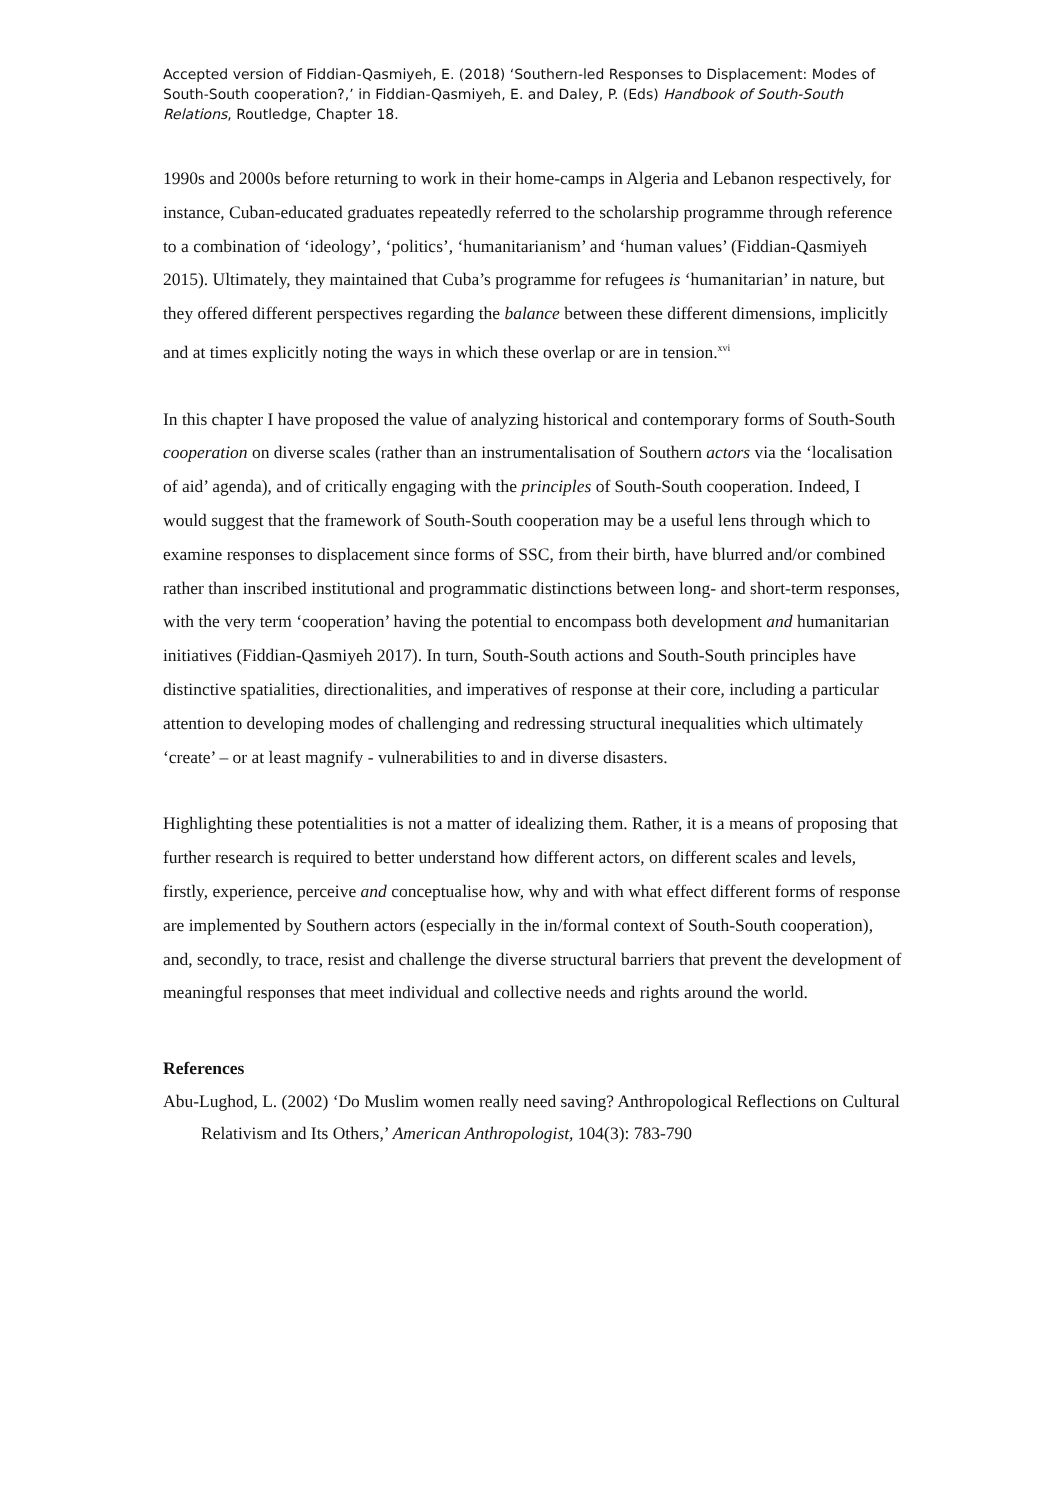Accepted version of Fiddian-Qasmiyeh, E. (2018) ‘Southern-led Responses to Displacement: Modes of South-South cooperation?,’ in Fiddian-Qasmiyeh, E. and Daley, P. (Eds) Handbook of South-South Relations, Routledge, Chapter 18.
1990s and 2000s before returning to work in their home-camps in Algeria and Lebanon respectively, for instance, Cuban-educated graduates repeatedly referred to the scholarship programme through reference to a combination of ‘ideology’, ‘politics’, ‘humanitarianism’ and ‘human values’ (Fiddian-Qasmiyeh 2015). Ultimately, they maintained that Cuba’s programme for refugees is ‘humanitarian’ in nature, but they offered different perspectives regarding the balance between these different dimensions, implicitly and at times explicitly noting the ways in which these overlap or are in tension.<sup>xvi</sup>
In this chapter I have proposed the value of analyzing historical and contemporary forms of South-South cooperation on diverse scales (rather than an instrumentalisation of Southern actors via the ‘localisation of aid’ agenda), and of critically engaging with the principles of South-South cooperation. Indeed, I would suggest that the framework of South-South cooperation may be a useful lens through which to examine responses to displacement since forms of SSC, from their birth, have blurred and/or combined rather than inscribed institutional and programmatic distinctions between long- and short-term responses, with the very term ‘cooperation’ having the potential to encompass both development and humanitarian initiatives (Fiddian-Qasmiyeh 2017). In turn, South-South actions and South-South principles have distinctive spatialities, directionalities, and imperatives of response at their core, including a particular attention to developing modes of challenging and redressing structural inequalities which ultimately ‘create’ – or at least magnify - vulnerabilities to and in diverse disasters.
Highlighting these potentialities is not a matter of idealizing them. Rather, it is a means of proposing that further research is required to better understand how different actors, on different scales and levels, firstly, experience, perceive and conceptualise how, why and with what effect different forms of response are implemented by Southern actors (especially in the in/formal context of South-South cooperation), and, secondly, to trace, resist and challenge the diverse structural barriers that prevent the development of meaningful responses that meet individual and collective needs and rights around the world.
References
Abu-Lughod, L. (2002) ‘Do Muslim women really need saving? Anthropological Reflections on Cultural Relativism and Its Others,’ American Anthropologist, 104(3): 783-790